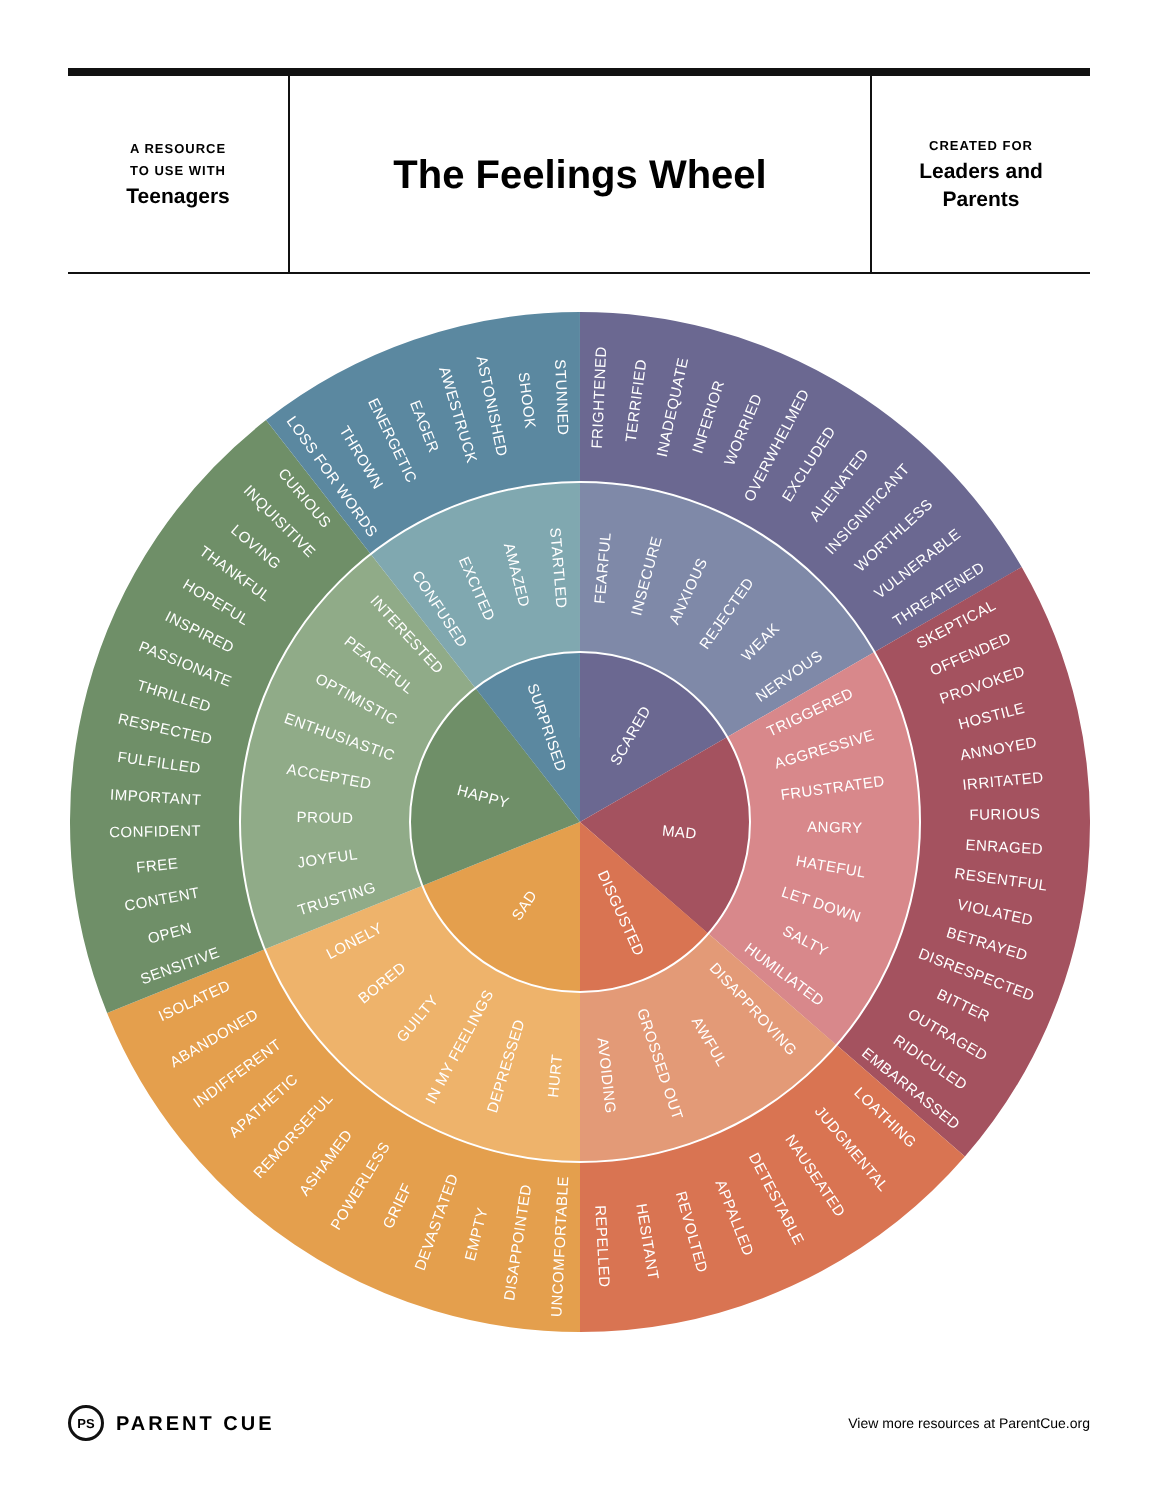A RESOURCE
TO USE WITH
Teenagers
The Feelings Wheel
CREATED FOR
Leaders and
Parents
SCARED
MAD
DISGUSTED
SAD
HAPPY
SURPRISED
FEARFUL
INSECURE
ANXIOUS
REJECTED
WEAK
NERVOUS
TRIGGERED
AGGRESSIVE
FRUSTRATED
ANGRY
HATEFUL
LET DOWN
SALTY
HUMILIATED
DISAPPROVING
AWFUL
GROSSED OUT
AVOIDING
HURT
DEPRESSED
IN MY FEELINGS
GUILTY
BORED
LONELY
TRUSTING
JOYFUL
PROUD
ACCEPTED
ENTHUSIASTIC
OPTIMISTIC
PEACEFUL
INTERESTED
CONFUSED
EXCITED
AMAZED
STARTLED
FRIGHTENED
TERRIFIED
INADEQUATE
INFERIOR
WORRIED
OVERWHELMED
EXCLUDED
ALIENATED
INSIGNIFICANT
WORTHLESS
VULNERABLE
THREATENED
SKEPTICAL
OFFENDED
PROVOKED
HOSTILE
ANNOYED
IRRITATED
FURIOUS
ENRAGED
RESENTFUL
VIOLATED
BETRAYED
DISRESPECTED
BITTER
OUTRAGED
RIDICULED
EMBARRASSED
LOATHING
JUDGMENTAL
NAUSEATED
DETESTABLE
APPALLED
REVOLTED
HESITANT
REPELLED
UNCOMFORTABLE
DISAPPOINTED
EMPTY
DEVASTATED
GRIEF
POWERLESS
ASHAMED
REMORSEFUL
APATHETIC
INDIFFERENT
ABANDONED
ISOLATED
SENSITIVE
OPEN
CONTENT
FREE
CONFIDENT
IMPORTANT
FULFILLED
RESPECTED
THRILLED
PASSIONATE
INSPIRED
HOPEFUL
THANKFUL
LOVING
INQUISITIVE
CURIOUS
LOSS FOR WORDS
THROWN
ENERGETIC
EAGER
AWESTRUCK
ASTONISHED
SHOOK
STUNNED
PS PARENT CUE
View more resources at ParentCue.org